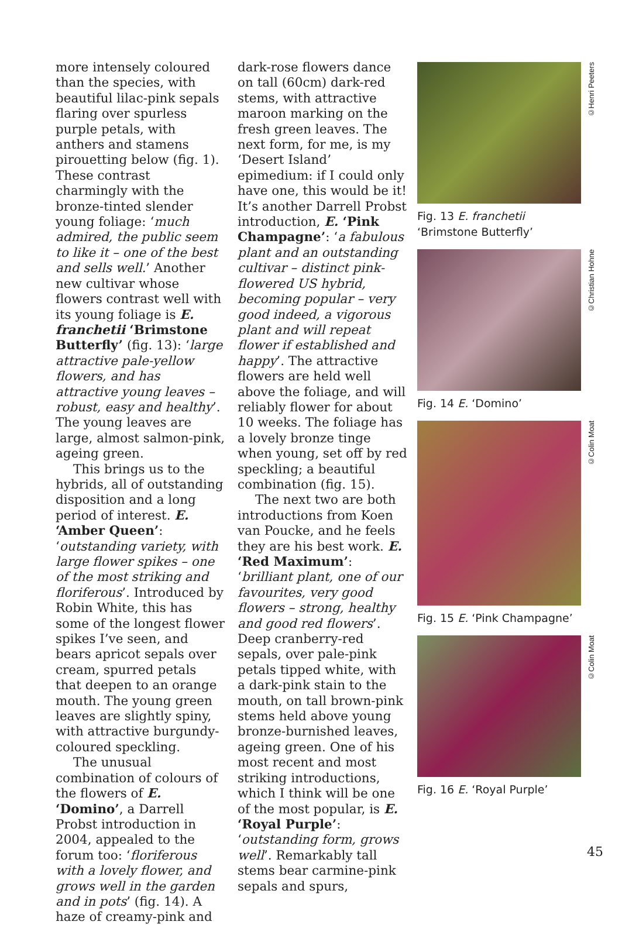more intensely coloured than the species, with beautiful lilac-pink sepals flaring over spurless purple petals, with anthers and stamens pirouetting below (fig. 1). These contrast charmingly with the bronze-tinted slender young foliage: ‘much admired, the public seem to like it – one of the best and sells well.’ Another new cultivar whose flowers contrast well with its young foliage is E. franchetii ‘Brimstone Butterfly’ (fig. 13): ‘large attractive pale-yellow flowers, and has attractive young leaves – robust, easy and healthy’. The young leaves are large, almost salmon-pink, ageing green.
This brings us to the hybrids, all of outstanding disposition and a long period of interest. E. ‘Amber Queen’: ‘outstanding variety, with large flower spikes – one of the most striking and floriferous’. Introduced by Robin White, this has some of the longest flower spikes I’ve seen, and bears apricot sepals over cream, spurred petals that deepen to an orange mouth. The young green leaves are slightly spiny, with attractive burgundy-coloured speckling.
The unusual combination of colours of the flowers of E. ‘Domino’, a Darrell Probst introduction in 2004, appealed to the forum too: ‘floriferous with a lovely flower, and grows well in the garden and in pots’ (fig. 14). A haze of creamy-pink and
dark-rose flowers dance on tall (60cm) dark-red stems, with attractive maroon marking on the fresh green leaves. The next form, for me, is my ‘Desert Island’ epimedium: if I could only have one, this would be it! It’s another Darrell Probst introduction, E. ‘Pink Champagne’: ‘a fabulous plant and an outstanding cultivar – distinct pink-flowered US hybrid, becoming popular – very good indeed, a vigorous plant and will repeat flower if established and happy’. The attractive flowers are held well above the foliage, and will reliably flower for about 10 weeks. The foliage has a lovely bronze tinge when young, set off by red speckling; a beautiful combination (fig. 15).
The next two are both introductions from Koen van Poucke, and he feels they are his best work. E. ‘Red Maximum’: ‘brilliant plant, one of our favourites, very good flowers – strong, healthy and good red flowers’. Deep cranberry-red sepals, over pale-pink petals tipped white, with a dark-pink stain to the mouth, on tall brown-pink stems held above young bronze-burnished leaves, ageing green. One of his most recent and most striking introductions, which I think will be one of the most popular, is E. ‘Royal Purple’: ‘outstanding form, grows well’. Remarkably tall stems bear carmine-pink sepals and spurs,
©Henri Peeters
Fig. 13 E. franchetii
‘Brimstone Butterfly’
©Christian Hohne
Fig. 14 E. ‘Domino’
©Colin Moat
Fig. 15 E. ‘Pink Champagne’
©Colin Moat
Fig. 16 E. ‘Royal Purple’
45